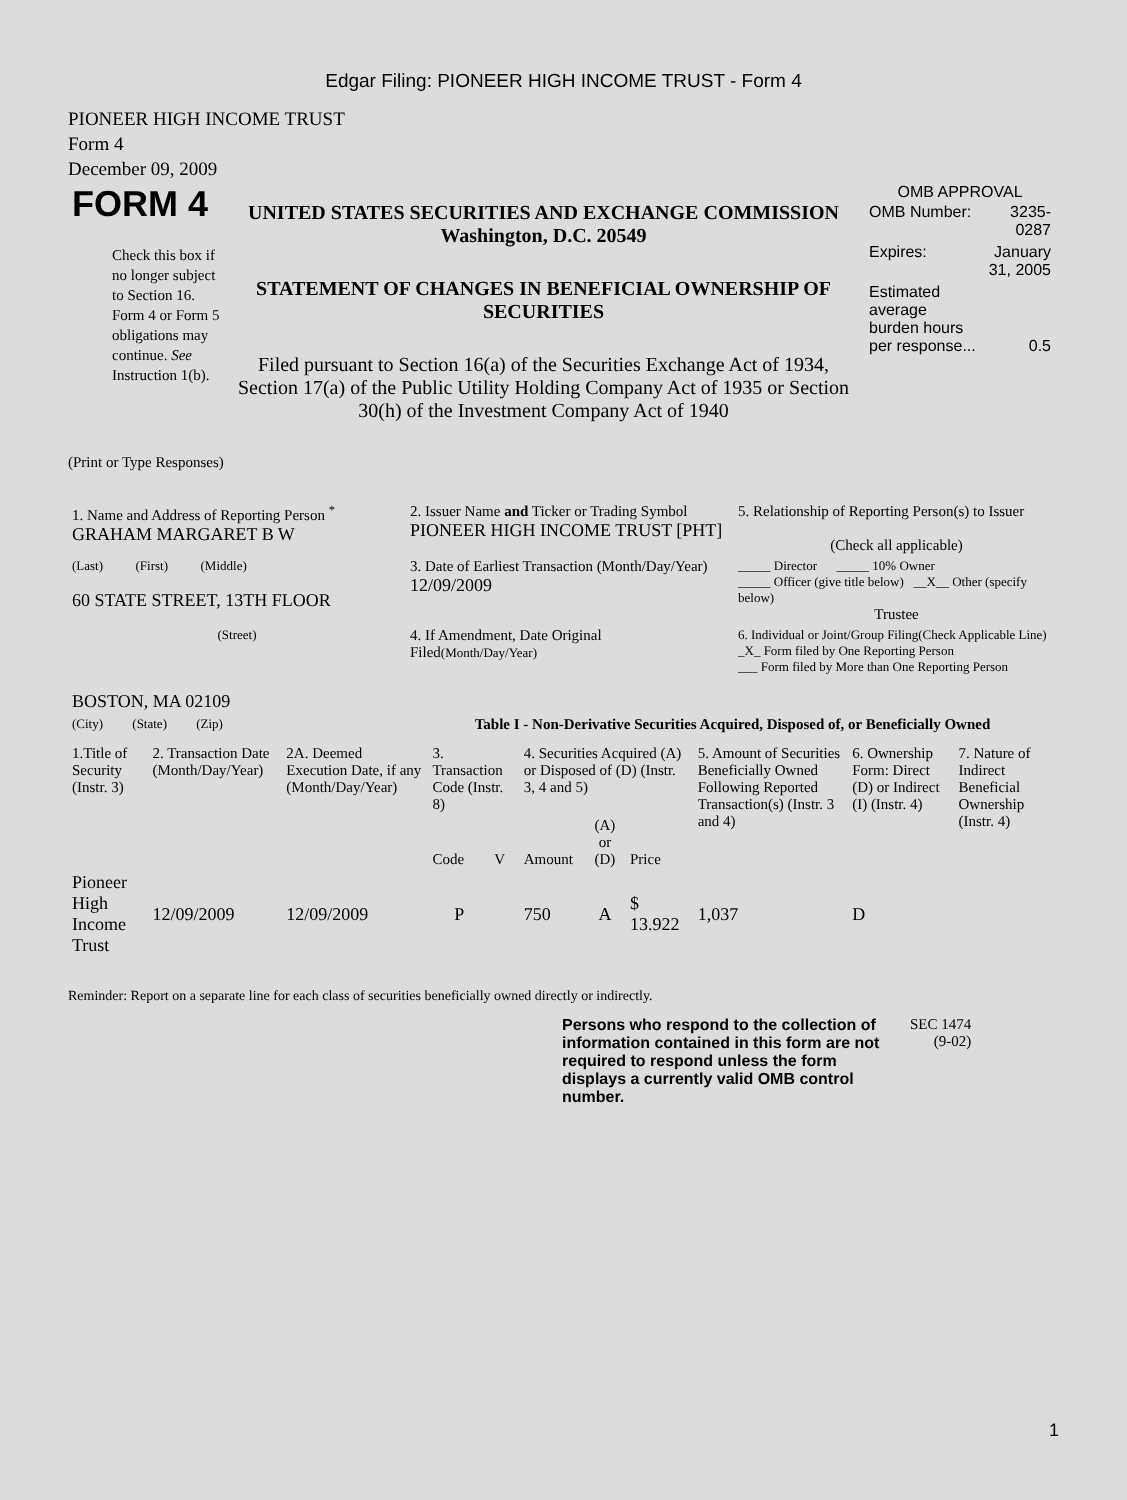Edgar Filing: PIONEER HIGH INCOME TRUST - Form 4
PIONEER HIGH INCOME TRUST
Form 4
December 09, 2009
| FORM 4 Check this box if no longer subject to Section 16. Form 4 or Form 5 obligations may continue. See Instruction 1(b). | UNITED STATES SECURITIES AND EXCHANGE COMMISSION Washington, D.C. 20549 STATEMENT OF CHANGES IN BENEFICIAL OWNERSHIP OF SECURITIES Filed pursuant to Section 16(a) of the Securities Exchange Act of 1934, Section 17(a) of the Public Utility Holding Company Act of 1935 or Section 30(h) of the Investment Company Act of 1940 | OMB APPROVAL / OMB Number: / 3235-0287 / / Expires: / January 31, 2005 / / Estimated average burden hours per response... / 0.5 / |
(Print or Type Responses)
| 1. Name and Address of Reporting Person <sup>*</sup> GRAHAM MARGARET B W | 2. Issuer Name and Ticker or Trading Symbol PIONEER HIGH INCOME TRUST [PHT] | 5. Relationship of Reporting Person(s) to Issuer (Check all applicable) |
| (Last) (First) (Middle) 60 STATE STREET, 13TH FLOOR | 3. Date of Earliest Transaction (Month/Day/Year) 12/09/2009 | _____ Director _____ 10% Owner _____ Officer (give title below) __X__ Other (specify below) Trustee |
| (Street) BOSTON, MA 02109 | 4. If Amendment, Date Original Filed (Month/Day/Year) | 6. Individual or Joint/Group Filing(Check Applicable Line) _X_ Form filed by One Reporting Person ___ Form filed by More than One Reporting Person |
| (City) (State) (Zip) | Table I - Non-Derivative Securities Acquired, Disposed of, or Beneficially Owned | |
| 1.Title of Security (Instr. 3) | 2. Transaction Date (Month/Day/Year) | 2A. Deemed Execution Date, if any (Month/Day/Year) | 3. Transaction Code (Instr. 8) | | 4. Securities Acquired (A) or Disposed of (D) (Instr. 3, 4 and 5) | | | 5. Amount of Securities Beneficially Owned Following Reported Transaction(s) (Instr. 3 and 4) | 6. Ownership Form: Direct (D) or Indirect (I) (Instr. 4) | 7. Nature of Indirect Beneficial Ownership (Instr. 4) |
| --- | --- | --- | --- | --- | --- | --- | --- | --- | --- | --- |
| | | | Code | V | Amount | (A) or (D) | Price | | | |
| Pioneer High Income Trust | 12/09/2009 | 12/09/2009 | P | | 750 | A | $ 13.922 | 1,037 | D | |
Reminder: Report on a separate line for each class of securities beneficially owned directly or indirectly.
| Persons who respond to the collection of information contained in this form are not required to respond unless the form displays a currently valid OMB control number. | SEC 1474 (9-02) |
1